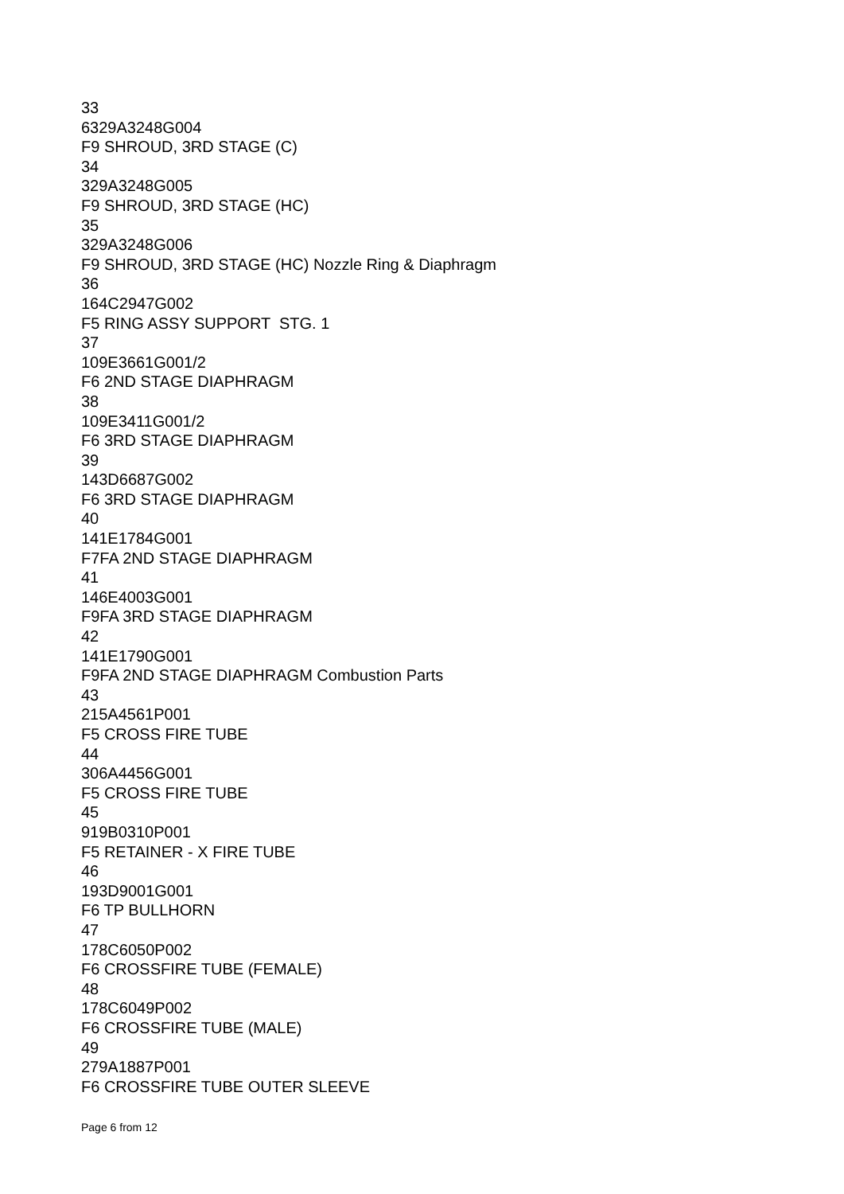33
6329A3248G004
F9 SHROUD, 3RD STAGE (C)
34
329A3248G005
F9 SHROUD, 3RD STAGE (HC)
35
329A3248G006
F9 SHROUD, 3RD STAGE (HC) Nozzle Ring & Diaphragm
36
164C2947G002
F5 RING ASSY SUPPORT STG. 1
37
109E3661G001/2
F6 2ND STAGE DIAPHRAGM
38
109E3411G001/2
F6 3RD STAGE DIAPHRAGM
39
143D6687G002
F6 3RD STAGE DIAPHRAGM
40
141E1784G001
F7FA 2ND STAGE DIAPHRAGM
41
146E4003G001
F9FA 3RD STAGE DIAPHRAGM
42
141E1790G001
F9FA 2ND STAGE DIAPHRAGM Combustion Parts
43
215A4561P001
F5 CROSS FIRE TUBE
44
306A4456G001
F5 CROSS FIRE TUBE
45
919B0310P001
F5 RETAINER - X FIRE TUBE
46
193D9001G001
F6 TP BULLHORN
47
178C6050P002
F6 CROSSFIRE TUBE (FEMALE)
48
178C6049P002
F6 CROSSFIRE TUBE (MALE)
49
279A1887P001
F6 CROSSFIRE TUBE OUTER SLEEVE
Page 6 from 12